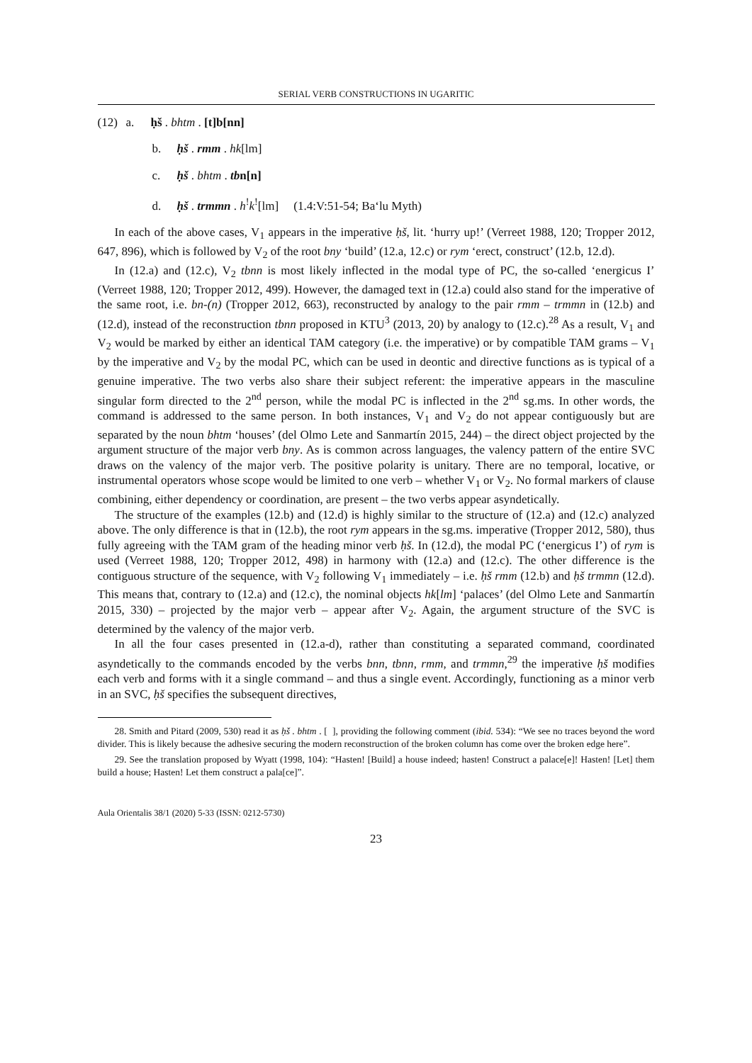SERIAL VERB CONSTRUCTIONS IN UGARITIC
(12) a. ḥš . bhtm . [t]b[nn]
b. ḥš . rmm . hk[lm]
c. ḥš . bhtm . tbn[n]
d. ḥš . trmmn . h<sup>!</sup>k<sup>!</sup>[lm] (1.4:V:51-54; Ba‘lu Myth)
In each of the above cases, V<sub>1</sub> appears in the imperative ḥš, lit. ‘hurry up!’ (Verreet 1988, 120; Tropper 2012, 647, 896), which is followed by V<sub>2</sub> of the root bny ‘build’ (12.a, 12.c) or rym ‘erect, construct’ (12.b, 12.d).
In (12.a) and (12.c), V<sub>2</sub> tbnn is most likely inflected in the modal type of PC, the so-called ‘energicus I’ (Verreet 1988, 120; Tropper 2012, 499). However, the damaged text in (12.a) could also stand for the imperative of the same root, i.e. bn-(n) (Tropper 2012, 663), reconstructed by analogy to the pair rmm – trmmn in (12.b) and (12.d), instead of the reconstruction tbnn proposed in KTU<sup>3</sup> (2013, 20) by analogy to (12.c).<sup>28</sup> As a result, V<sub>1</sub> and V<sub>2</sub> would be marked by either an identical TAM category (i.e. the imperative) or by compatible TAM grams – V<sub>1</sub> by the imperative and V<sub>2</sub> by the modal PC, which can be used in deontic and directive functions as is typical of a genuine imperative. The two verbs also share their subject referent: the imperative appears in the masculine singular form directed to the 2<sup>nd</sup> person, while the modal PC is inflected in the 2<sup>nd</sup> sg.ms. In other words, the command is addressed to the same person. In both instances, V<sub>1</sub> and V<sub>2</sub> do not appear contiguously but are separated by the noun bhtm ‘houses’ (del Olmo Lete and Sanmartín 2015, 244) – the direct object projected by the argument structure of the major verb bny. As is common across languages, the valency pattern of the entire SVC draws on the valency of the major verb. The positive polarity is unitary. There are no temporal, locative, or instrumental operators whose scope would be limited to one verb – whether V<sub>1</sub> or V<sub>2</sub>. No formal markers of clause combining, either dependency or coordination, are present – the two verbs appear asyndetically.
The structure of the examples (12.b) and (12.d) is highly similar to the structure of (12.a) and (12.c) analyzed above. The only difference is that in (12.b), the root rym appears in the sg.ms. imperative (Tropper 2012, 580), thus fully agreeing with the TAM gram of the heading minor verb ḥš. In (12.d), the modal PC (‘energicus I’) of rym is used (Verreet 1988, 120; Tropper 2012, 498) in harmony with (12.a) and (12.c). The other difference is the contiguous structure of the sequence, with V<sub>2</sub> following V<sub>1</sub> immediately – i.e. ḥš rmm (12.b) and ḥš trmmn (12.d). This means that, contrary to (12.a) and (12.c), the nominal objects hk[lm] ‘palaces’ (del Olmo Lete and Sanmartín 2015, 330) – projected by the major verb – appear after V<sub>2</sub>. Again, the argument structure of the SVC is determined by the valency of the major verb.
In all the four cases presented in (12.a-d), rather than constituting a separated command, coordinated asyndetically to the commands encoded by the verbs bnn, tbnn, rmm, and trmmn,<sup>29</sup> the imperative ḥš modifies each verb and forms with it a single command – and thus a single event. Accordingly, functioning as a minor verb in an SVC, ḥš specifies the subsequent directives,
28. Smith and Pitard (2009, 530) read it as ḥš . bhtm . [ ], providing the following comment (ibid. 534): “We see no traces beyond the word divider. This is likely because the adhesive securing the modern reconstruction of the broken column has come over the broken edge here”.
29. See the translation proposed by Wyatt (1998, 104): “Hasten! [Build] a house indeed; hasten! Construct a palace[e]! Hasten! [Let] them build a house; Hasten! Let them construct a pala[ce]”.
Aula Orientalis 38/1 (2020) 5-33 (ISSN: 0212-5730)
23